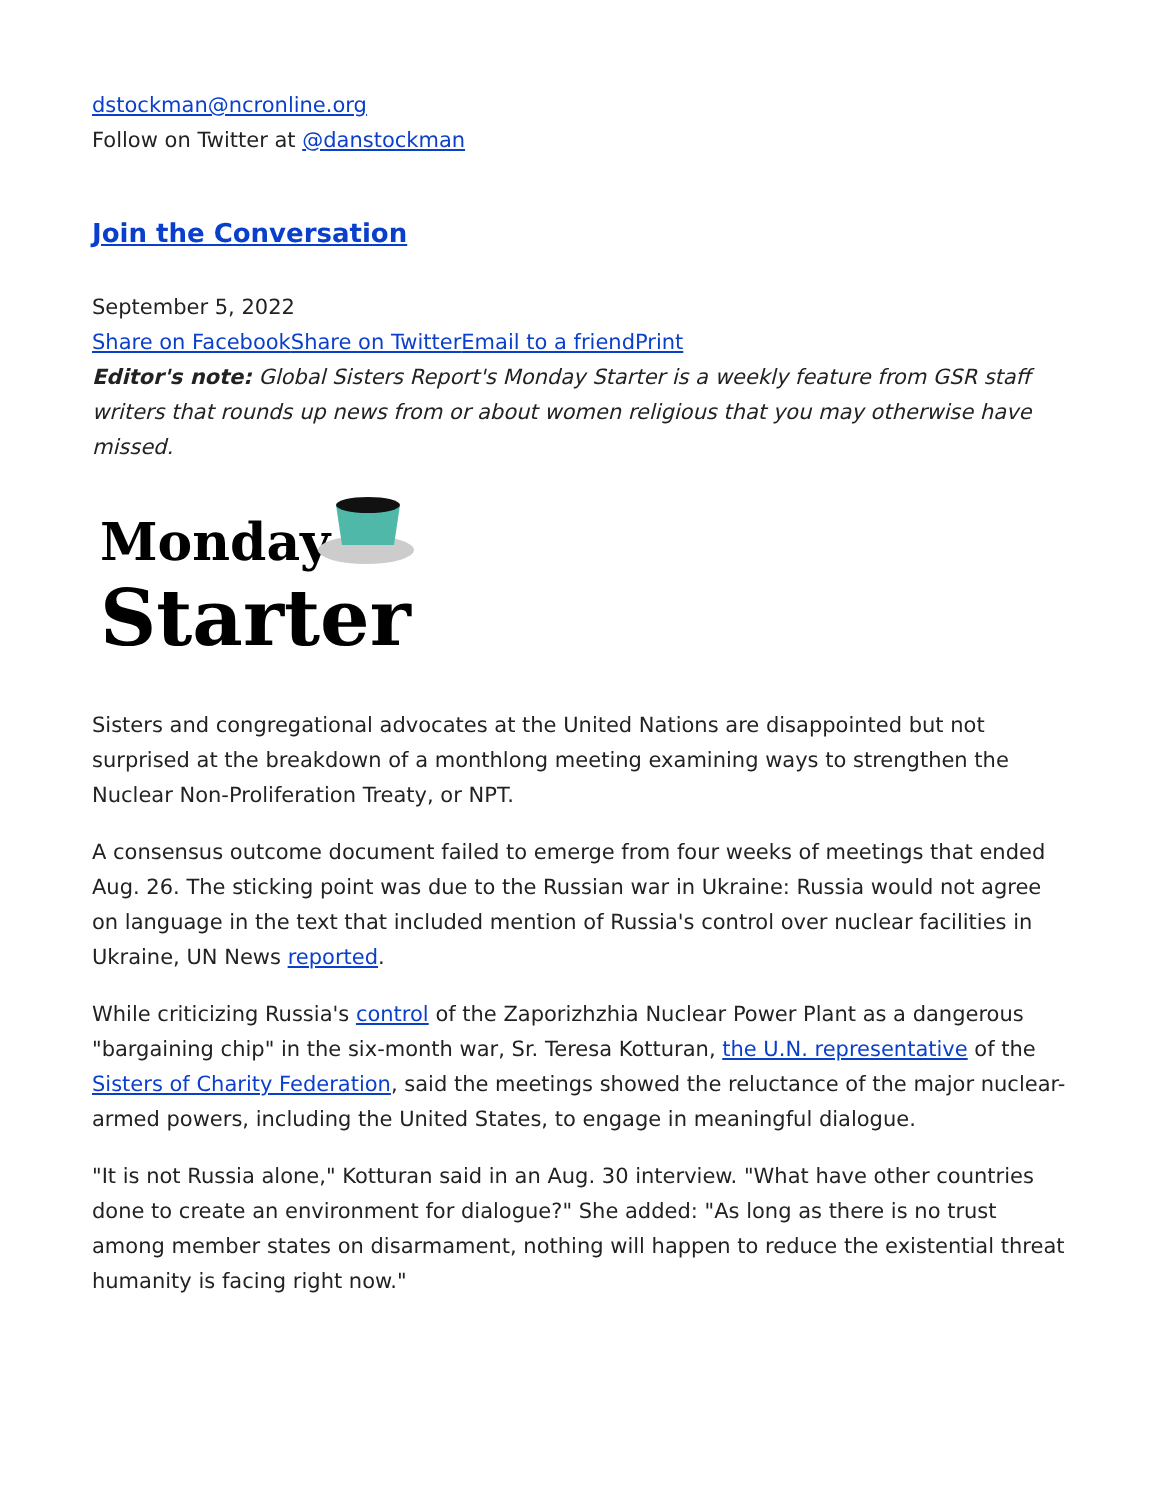dstockman@ncronline.org
Follow on Twitter at @danstockman
Join the Conversation
September 5, 2022
Share on Facebook Share on Twitter Email to a friend Print
Editor's note: Global Sisters Report's Monday Starter is a weekly feature from GSR staff writers that rounds up news from or about women religious that you may otherwise have missed.
Monday
Starter
Sisters and congregational advocates at the United Nations are disappointed but not surprised at the breakdown of a monthlong meeting examining ways to strengthen the Nuclear Non-Proliferation Treaty, or NPT.
A consensus outcome document failed to emerge from four weeks of meetings that ended Aug. 26. The sticking point was due to the Russian war in Ukraine: Russia would not agree on language in the text that included mention of Russia's control over nuclear facilities in Ukraine, UN News reported.
While criticizing Russia's control of the Zaporizhzhia Nuclear Power Plant as a dangerous "bargaining chip" in the six-month war, Sr. Teresa Kotturan, the U.N. representative of the Sisters of Charity Federation, said the meetings showed the reluctance of the major nuclear-armed powers, including the United States, to engage in meaningful dialogue.
"It is not Russia alone," Kotturan said in an Aug. 30 interview. "What have other countries done to create an environment for dialogue?" She added: "As long as there is no trust among member states on disarmament, nothing will happen to reduce the existential threat humanity is facing right now."